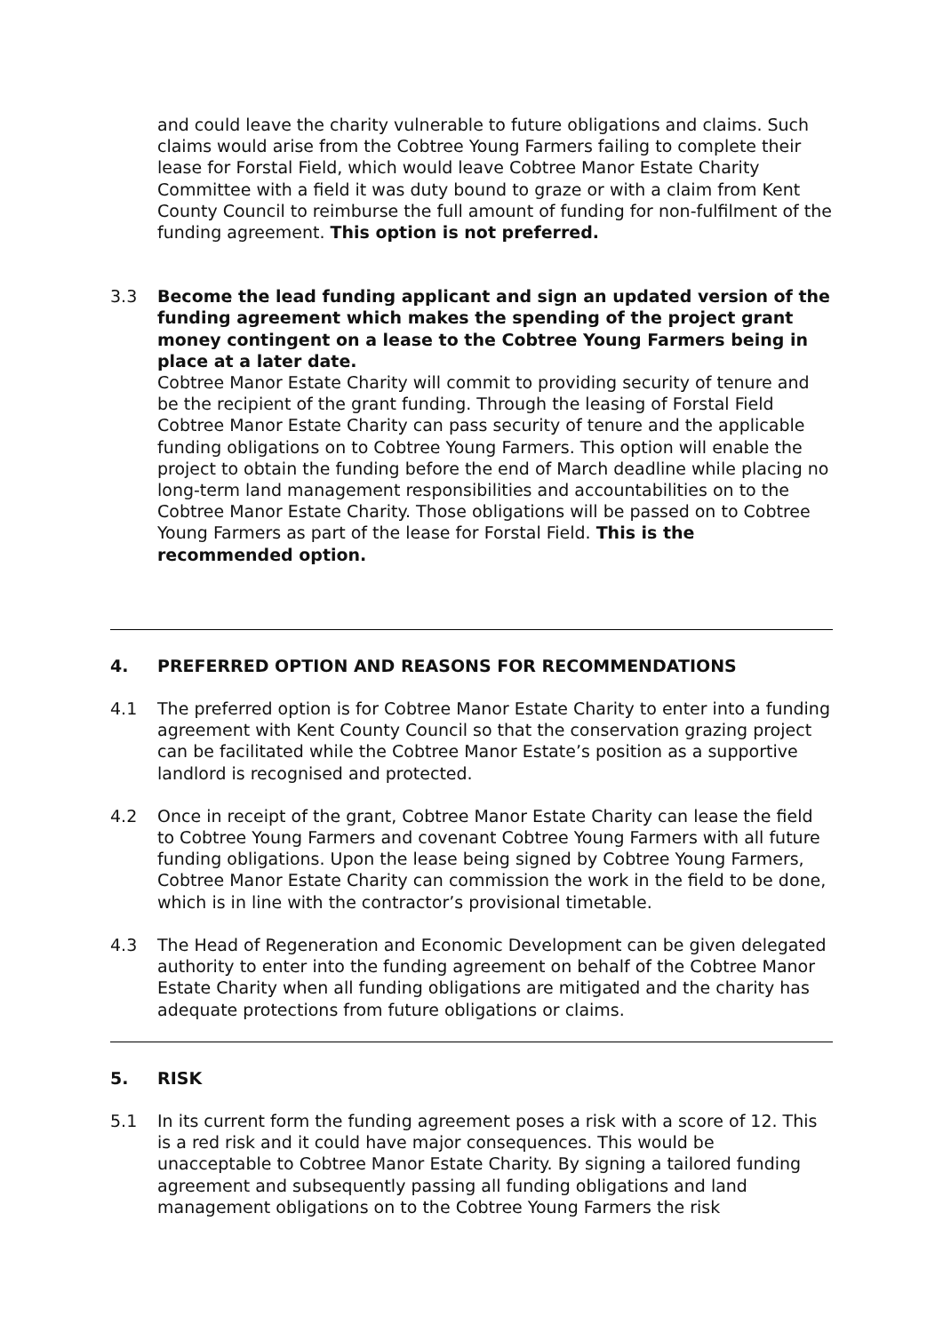and could leave the charity vulnerable to future obligations and claims. Such claims would arise from the Cobtree Young Farmers failing to complete their lease for Forstal Field, which would leave Cobtree Manor Estate Charity Committee with a field it was duty bound to graze or with a claim from Kent County Council to reimburse the full amount of funding for non-fulfilment of the funding agreement. This option is not preferred.
3.3 Become the lead funding applicant and sign an updated version of the funding agreement which makes the spending of the project grant money contingent on a lease to the Cobtree Young Farmers being in place at a later date.
Cobtree Manor Estate Charity will commit to providing security of tenure and be the recipient of the grant funding. Through the leasing of Forstal Field Cobtree Manor Estate Charity can pass security of tenure and the applicable funding obligations on to Cobtree Young Farmers. This option will enable the project to obtain the funding before the end of March deadline while placing no long-term land management responsibilities and accountabilities on to the Cobtree Manor Estate Charity. Those obligations will be passed on to Cobtree Young Farmers as part of the lease for Forstal Field. This is the recommended option.
4. PREFERRED OPTION AND REASONS FOR RECOMMENDATIONS
4.1 The preferred option is for Cobtree Manor Estate Charity to enter into a funding agreement with Kent County Council so that the conservation grazing project can be facilitated while the Cobtree Manor Estate’s position as a supportive landlord is recognised and protected.
4.2 Once in receipt of the grant, Cobtree Manor Estate Charity can lease the field to Cobtree Young Farmers and covenant Cobtree Young Farmers with all future funding obligations. Upon the lease being signed by Cobtree Young Farmers, Cobtree Manor Estate Charity can commission the work in the field to be done, which is in line with the contractor’s provisional timetable.
4.3 The Head of Regeneration and Economic Development can be given delegated authority to enter into the funding agreement on behalf of the Cobtree Manor Estate Charity when all funding obligations are mitigated and the charity has adequate protections from future obligations or claims.
5. RISK
5.1 In its current form the funding agreement poses a risk with a score of 12. This is a red risk and it could have major consequences. This would be unacceptable to Cobtree Manor Estate Charity. By signing a tailored funding agreement and subsequently passing all funding obligations and land management obligations on to the Cobtree Young Farmers the risk